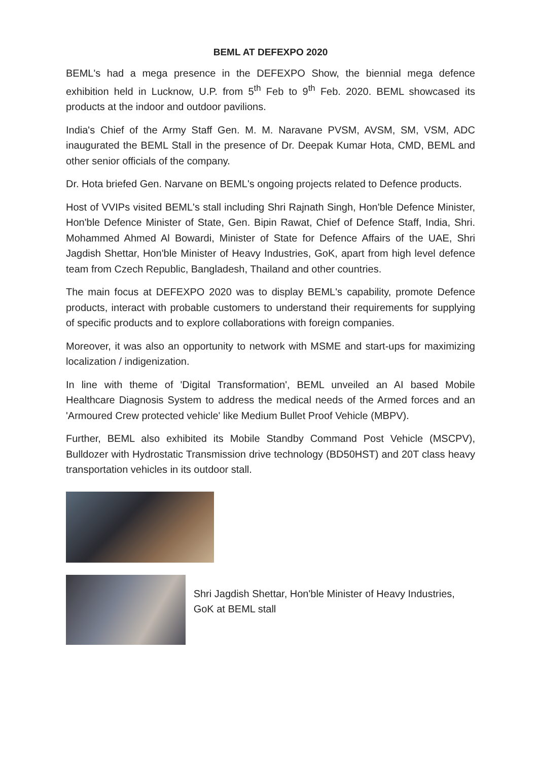BEML AT DEFEXPO 2020
BEML's had a mega presence in the DEFEXPO Show, the biennial mega defence exhibition held in Lucknow, U.P. from 5<sup>th</sup> Feb to 9<sup>th</sup> Feb. 2020. BEML showcased its products at the indoor and outdoor pavilions.
India's Chief of the Army Staff Gen. M. M. Naravane PVSM, AVSM, SM, VSM, ADC inaugurated the BEML Stall in the presence of Dr. Deepak Kumar Hota, CMD, BEML and other senior officials of the company.
Dr. Hota briefed Gen. Narvane on BEML's ongoing projects related to Defence products.
Host of VVIPs visited BEML's stall including Shri Rajnath Singh, Hon'ble Defence Minister, Hon'ble Defence Minister of State, Gen. Bipin Rawat, Chief of Defence Staff, India, Shri. Mohammed Ahmed Al Bowardi, Minister of State for Defence Affairs of the UAE, Shri Jagdish Shettar, Hon'ble Minister of Heavy Industries, GoK, apart from high level defence team from Czech Republic, Bangladesh, Thailand and other countries.
The main focus at DEFEXPO 2020 was to display BEML's capability, promote Defence products, interact with probable customers to understand their requirements for supplying of specific products and to explore collaborations with foreign companies.
Moreover, it was also an opportunity to network with MSME and start-ups for maximizing localization / indigenization.
In line with theme of 'Digital Transformation', BEML unveiled an AI based Mobile Healthcare Diagnosis System to address the medical needs of the Armed forces and an 'Armoured Crew protected vehicle' like Medium Bullet Proof Vehicle (MBPV).
Further, BEML also exhibited its Mobile Standby Command Post Vehicle (MSCPV), Bulldozer with Hydrostatic Transmission drive technology (BD50HST) and 20T class heavy transportation vehicles in its outdoor stall.
Shri Jagdish Shettar, Hon'ble Minister of Heavy Industries, GoK at BEML stall